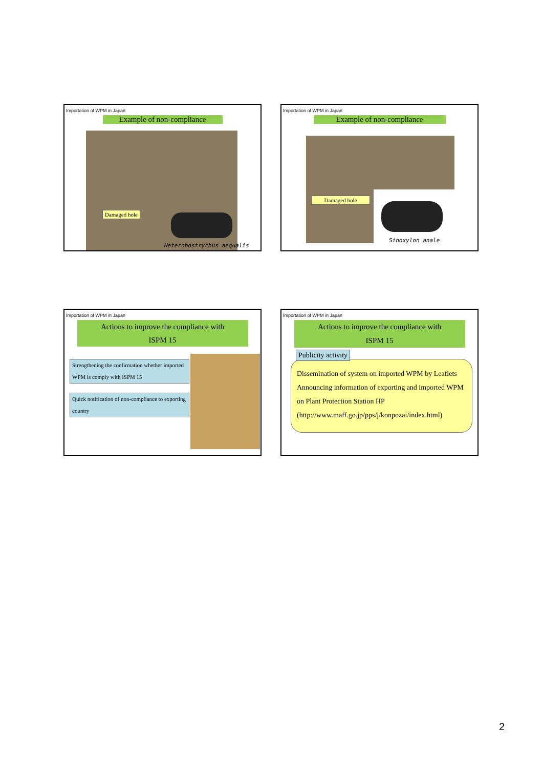Importation of WPM in Japan
Example of non-compliance
Damaged hole
Heterobostrychus aequalis
Importation of WPM in Japan
Example of non-compliance
Damaged hole
Sinoxylon anale
Importation of WPM in Japan
Actions to improve the compliance with
ISPM 15
Strengthening the confirmation whether imported WPM is comply with ISPM 15
Quick notification of non-compliance to exporting country
Importation of WPM in Japan
Actions to improve the compliance with
ISPM 15
Publicity activity
Dissemination of system on imported WPM by Leaflets
Announcing information of exporting and imported WPM on Plant Protection Station HP
(http://www.maff.go.jp/pps/j/konpozai/index.html)
2